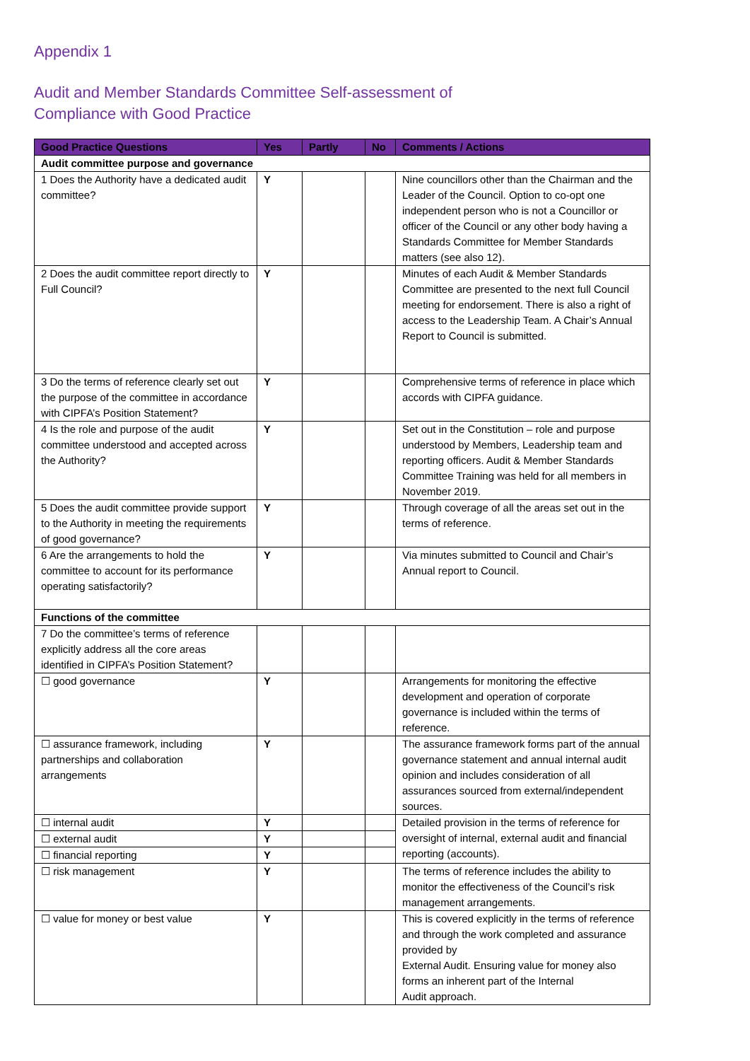Appendix 1
Audit and Member Standards Committee Self-assessment of Compliance with Good Practice
| Good Practice Questions | Yes | Partly | No | Comments / Actions |
| --- | --- | --- | --- | --- |
| Audit committee purpose and governance | | | | |
| 1 Does the Authority have a dedicated audit committee? | Y | | | Nine councillors other than the Chairman and the Leader of the Council. Option to co-opt one independent person who is not a Councillor or officer of the Council or any other body having a Standards Committee for Member Standards matters (see also 12). |
| 2 Does the audit committee report directly to Full Council? | Y | | | Minutes of each Audit & Member Standards Committee are presented to the next full Council meeting for endorsement. There is also a right of access to the Leadership Team. A Chair’s Annual Report to Council is submitted. |
| 3 Do the terms of reference clearly set out the purpose of the committee in accordance with CIPFA’s Position Statement? | Y | | | Comprehensive terms of reference in place which accords with CIPFA guidance. |
| 4 Is the role and purpose of the audit committee understood and accepted across the Authority? | Y | | | Set out in the Constitution – role and purpose understood by Members, Leadership team and reporting officers. Audit & Member Standards Committee Training was held for all members in November 2019. |
| 5 Does the audit committee provide support to the Authority in meeting the requirements of good governance? | Y | | | Through coverage of all the areas set out in the terms of reference. |
| 6 Are the arrangements to hold the committee to account for its performance operating satisfactorily? | Y | | | Via minutes submitted to Council and Chair’s Annual report to Council. |
| Functions of the committee | | | | |
| 7 Do the committee’s terms of reference explicitly address all the core areas identified in CIPFA’s Position Statement? | | | | |
| ☐ good governance | Y | | | Arrangements for monitoring the effective development and operation of corporate governance is included within the terms of reference. |
| ☐ assurance framework, including partnerships and collaboration arrangements | Y | | | The assurance framework forms part of the annual governance statement and annual internal audit opinion and includes consideration of all assurances sourced from external/independent sources. |
| ☐ internal audit | Y | | | Detailed provision in the terms of reference for oversight of internal, external audit and financial reporting (accounts). |
| ☐ external audit | Y | | | |
| ☐ financial reporting | Y | | | |
| ☐ risk management | Y | | | The terms of reference includes the ability to monitor the effectiveness of the Council’s risk management arrangements. |
| ☐ value for money or best value | Y | | | This is covered explicitly in the terms of reference and through the work completed and assurance provided by External Audit. Ensuring value for money also forms an inherent part of the Internal Audit approach. |